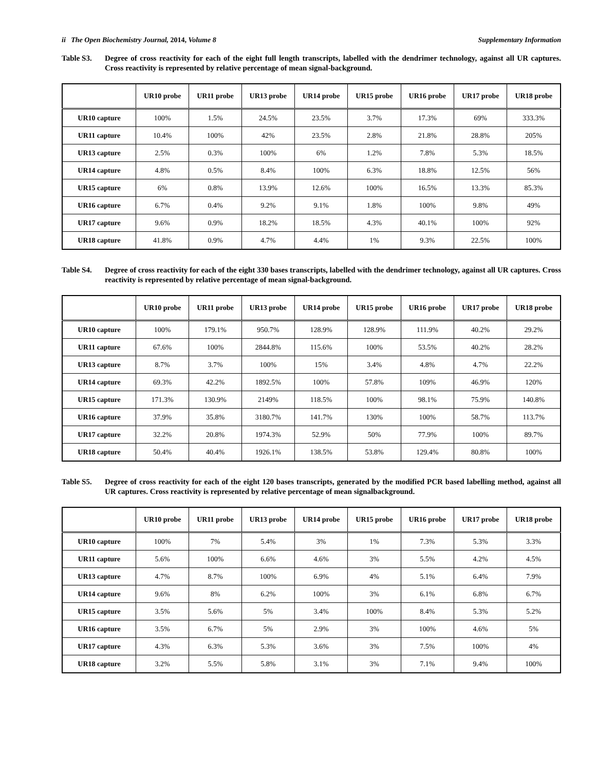ii The Open Biochemistry Journal, 2014, Volume 8 Supplementary Information
Table S3. Degree of cross reactivity for each of the eight full length transcripts, labelled with the dendrimer technology, against all UR captures. Cross reactivity is represented by relative percentage of mean signal-background.
| | UR10 probe | UR11 probe | UR13 probe | UR14 probe | UR15 probe | UR16 probe | UR17 probe | UR18 probe |
| --- | --- | --- | --- | --- | --- | --- | --- | --- |
| UR10 capture | 100% | 1.5% | 24.5% | 23.5% | 3.7% | 17.3% | 69% | 333.3% |
| UR11 capture | 10.4% | 100% | 42% | 23.5% | 2.8% | 21.8% | 28.8% | 205% |
| UR13 capture | 2.5% | 0.3% | 100% | 6% | 1.2% | 7.8% | 5.3% | 18.5% |
| UR14 capture | 4.8% | 0.5% | 8.4% | 100% | 6.3% | 18.8% | 12.5% | 56% |
| UR15 capture | 6% | 0.8% | 13.9% | 12.6% | 100% | 16.5% | 13.3% | 85.3% |
| UR16 capture | 6.7% | 0.4% | 9.2% | 9.1% | 1.8% | 100% | 9.8% | 49% |
| UR17 capture | 9.6% | 0.9% | 18.2% | 18.5% | 4.3% | 40.1% | 100% | 92% |
| UR18 capture | 41.8% | 0.9% | 4.7% | 4.4% | 1% | 9.3% | 22.5% | 100% |
Table S4. Degree of cross reactivity for each of the eight 330 bases transcripts, labelled with the dendrimer technology, against all UR captures. Cross reactivity is represented by relative percentage of mean signal-background.
| | UR10 probe | UR11 probe | UR13 probe | UR14 probe | UR15 probe | UR16 probe | UR17 probe | UR18 probe |
| --- | --- | --- | --- | --- | --- | --- | --- | --- |
| UR10 capture | 100% | 179.1% | 950.7% | 128.9% | 128.9% | 111.9% | 40.2% | 29.2% |
| UR11 capture | 67.6% | 100% | 2844.8% | 115.6% | 100% | 53.5% | 40.2% | 28.2% |
| UR13 capture | 8.7% | 3.7% | 100% | 15% | 3.4% | 4.8% | 4.7% | 22.2% |
| UR14 capture | 69.3% | 42.2% | 1892.5% | 100% | 57.8% | 109% | 46.9% | 120% |
| UR15 capture | 171.3% | 130.9% | 2149% | 118.5% | 100% | 98.1% | 75.9% | 140.8% |
| UR16 capture | 37.9% | 35.8% | 3180.7% | 141.7% | 130% | 100% | 58.7% | 113.7% |
| UR17 capture | 32.2% | 20.8% | 1974.3% | 52.9% | 50% | 77.9% | 100% | 89.7% |
| UR18 capture | 50.4% | 40.4% | 1926.1% | 138.5% | 53.8% | 129.4% | 80.8% | 100% |
Table S5. Degree of cross reactivity for each of the eight 120 bases transcripts, generated by the modified PCR based labelling method, against all UR captures. Cross reactivity is represented by relative percentage of mean signalbackground.
| | UR10 probe | UR11 probe | UR13 probe | UR14 probe | UR15 probe | UR16 probe | UR17 probe | UR18 probe |
| --- | --- | --- | --- | --- | --- | --- | --- | --- |
| UR10 capture | 100% | 7% | 5.4% | 3% | 1% | 7.3% | 5.3% | 3.3% |
| UR11 capture | 5.6% | 100% | 6.6% | 4.6% | 3% | 5.5% | 4.2% | 4.5% |
| UR13 capture | 4.7% | 8.7% | 100% | 6.9% | 4% | 5.1% | 6.4% | 7.9% |
| UR14 capture | 9.6% | 8% | 6.2% | 100% | 3% | 6.1% | 6.8% | 6.7% |
| UR15 capture | 3.5% | 5.6% | 5% | 3.4% | 100% | 8.4% | 5.3% | 5.2% |
| UR16 capture | 3.5% | 6.7% | 5% | 2.9% | 3% | 100% | 4.6% | 5% |
| UR17 capture | 4.3% | 6.3% | 5.3% | 3.6% | 3% | 7.5% | 100% | 4% |
| UR18 capture | 3.2% | 5.5% | 5.8% | 3.1% | 3% | 7.1% | 9.4% | 100% |